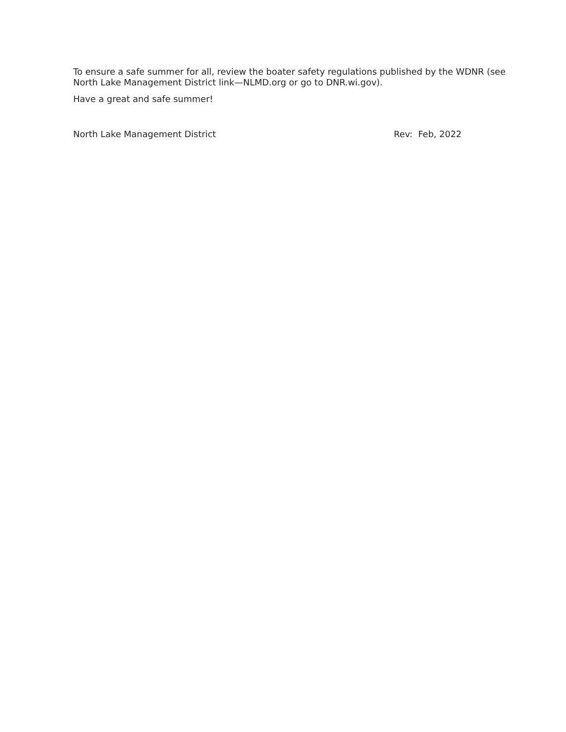To ensure a safe summer for all, review the boater safety regulations published by the WDNR (see North Lake Management District link—NLMD.org or go to DNR.wi.gov).
Have a great and safe summer!
North Lake Management District Rev: Feb, 2022